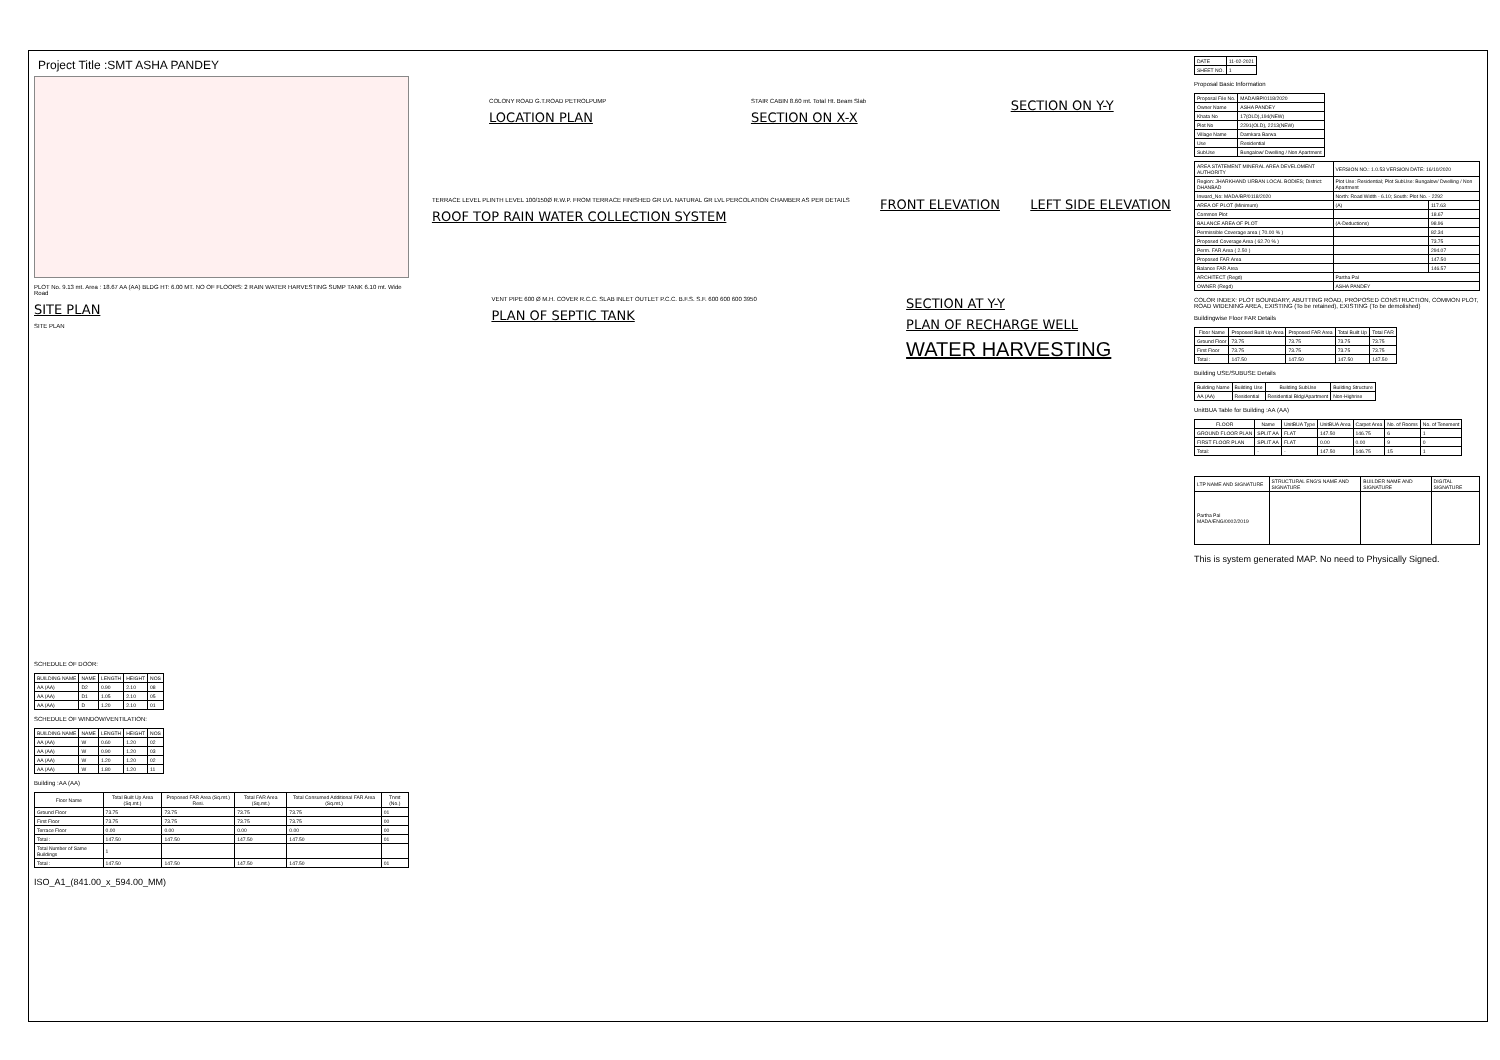Project Title :SMT ASHA PANDEY
PLOT No. 9.13 mt. Area : 18.67 AA (AA) BLDG HT: 6.00 MT. NO OF FLOORS: 2 RAIN WATER HARVESTING SUMP TANK 6.10 mt. Wide Road
SITE PLAN
SITE PLAN
SCHEDULE OF DOOR:
| BUILDING NAME | NAME | LENGTH | HEIGHT | NOS |
| --- | --- | --- | --- | --- |
| AA (AA) | D2 | 0.90 | 2.10 | 08 |
| AA (AA) | D1 | 1.05 | 2.10 | 05 |
| AA (AA) | D | 1.20 | 2.10 | 01 |
SCHEDULE OF WINDOW/VENTILATION:
| BUILDING NAME | NAME | LENGTH | HEIGHT | NOS |
| --- | --- | --- | --- | --- |
| AA (AA) | W | 0.60 | 1.20 | 02 |
| AA (AA) | W | 0.90 | 1.20 | 03 |
| AA (AA) | W | 1.20 | 1.20 | 02 |
| AA (AA) | W | 1.80 | 1.20 | 11 |
Building :AA (AA)
| Floor Name | Total Built Up Area (Sq.mt.) | Proposed FAR Area (Sq.mt.) Resi. | Total FAR Area (Sq.mt.) | Total Consumed Additional FAR Area (Sq.mt.) | Tnmt (No.) |
| --- | --- | --- | --- | --- | --- |
| Ground Floor | 73.75 | 73.75 | 73.75 | 73.75 | 01 |
| First Floor | 73.75 | 73.75 | 73.75 | 73.75 | 00 |
| Terrace Floor | 0.00 | 0.00 | 0.00 | 0.00 | 00 |
| Total : | 147.50 | 147.50 | 147.50 | 147.50 | 01 |
| Total Number of Same Buildings | 1 | | | | |
| Total : | 147.50 | 147.50 | 147.50 | 147.50 | 01 |
ISO_A1_(841.00_x_594.00_MM)
COLONY ROAD G.T.ROAD PETROLPUMP
LOCATION PLAN
STAIR CABIN 8.60 mt. Total Ht. Beam Slab
SECTION ON X-X
SECTION ON Y-Y
TERRACE LEVEL PLINTH LEVEL 100/150Ø R.W.P. FROM TERRACE FINISHED GR LVL NATURAL GR LVL PERCOLATION CHAMBER AS PER DETAILS
ROOF TOP RAIN WATER COLLECTION SYSTEM
FRONT ELEVATION LEFT SIDE ELEVATION
VENT PIPE 600 Ø M.H. COVER R.C.C. SLAB INLET OUTLET P.C.C. B.F.S. S.F. 600 600 600 3950
PLAN OF SEPTIC TANK
SECTION AT Y-Y
PLAN OF RECHARGE WELL
WATER HARVESTING
| DATE | 11-02-2021 |
| SHEET NO. | 1 |
Proposal Basic Information
| Proposal File No. | MADA/BP/0118/2020 |
| Owner Name | ASHA PANDEY |
| Khata No | 17(OLD),194(NEW) |
| Plot No | 2291(OLD), 2213(NEW) |
| Village Name | Damkara Barwa |
| Use | Residential |
| SubUse | Bungalow/ Dwelling / Non Apartment |
| AREA STATEMENT MINERAL AREA DEVELOMENT AUTHORITY | VERSION NO.: 1.0.53 VERSION DATE: 16/10/2020 | |
| Region: JHARKHAND URBAN LOCAL BODIES; District: DHANBAD | Plot Use: Residential; Plot SubUse: Bungalow/ Dwelling / Non Apartment | |
| Inward_No: MADA/BP/0118/2020 | North: Road Width - 6.10; South: Plot No. - 2292 | |
| AREA OF PLOT (Minimum) | (A) | 117.63 |
| Common Plot | | 18.67 |
| BALANCE AREA OF PLOT | (A-Deductions) | 98.96 |
| Permissible Coverage area ( 70.00 % ) | | 82.34 |
| Proposed Coverage Area ( 62.70 % ) | | 73.75 |
| Perm. FAR Area ( 2.50 ) | | 294.07 |
| Proposed FAR Area | | 147.50 |
| Balance FAR Area | | 146.57 |
| ARCHITECT (Regd) | Partha Pal | |
| OWNER (Regd) | ASHA PANDEY | |
COLOR INDEX: PLOT BOUNDARY, ABUTTING ROAD, PROPOSED CONSTRUCTION, COMMON PLOT, ROAD WIDENING AREA, EXISTING (To be retained), EXISTING (To be demolished)
Buildingwise Floor FAR Details
| Floor Name | Proposed Built Up Area | Proposed FAR Area | Total Built Up | Total FAR |
| --- | --- | --- | --- | --- |
| Ground Floor | 73.75 | 73.75 | 73.75 | 73.75 |
| First Floor | 73.75 | 73.75 | 73.75 | 73.75 |
| Total : | 147.50 | 147.50 | 147.50 | 147.50 |
Building USE/SUBUSE Details
| Building Name | Building Use | Building SubUse | Building Structure |
| --- | --- | --- | --- |
| AA (AA) | Residential | Residential Bldg/Apartment | Non-Highrise |
UnitBUA Table for Building :AA (AA)
| FLOOR | Name | UnitBUA Type | UnitBUA Area | Carpet Area | No. of Rooms | No. of Tenement |
| --- | --- | --- | --- | --- | --- | --- |
| GROUND FLOOR PLAN | SPLIT AA | FLAT | 147.50 | 146.75 | 6 | 1 |
| FIRST FLOOR PLAN | SPLIT AA | FLAT | 0.00 | 0.00 | 9 | 0 |
| Total: | - | - | 147.50 | 146.75 | 15 | 1 |
| LTP NAME AND SIGNATURE | STRUCTURAL ENG'S NAME AND SIGNATURE | BUILDER NAME AND SIGNATURE | DIGITAL SIGNATURE |
| Partha Pal MADA/ENG/0002/2019 | | | |
This is system generated MAP. No need to Physically Signed.